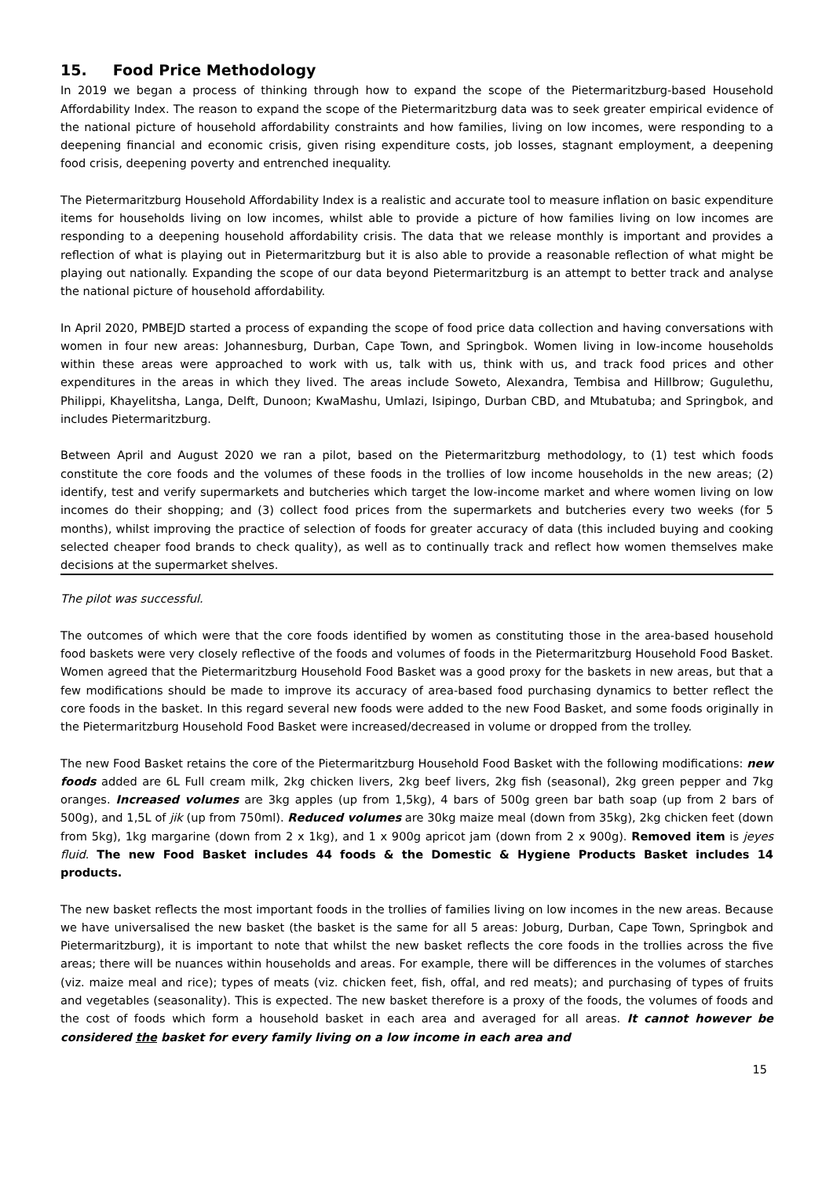15. Food Price Methodology
In 2019 we began a process of thinking through how to expand the scope of the Pietermaritzburg-based Household Affordability Index. The reason to expand the scope of the Pietermaritzburg data was to seek greater empirical evidence of the national picture of household affordability constraints and how families, living on low incomes, were responding to a deepening financial and economic crisis, given rising expenditure costs, job losses, stagnant employment, a deepening food crisis, deepening poverty and entrenched inequality.
The Pietermaritzburg Household Affordability Index is a realistic and accurate tool to measure inflation on basic expenditure items for households living on low incomes, whilst able to provide a picture of how families living on low incomes are responding to a deepening household affordability crisis. The data that we release monthly is important and provides a reflection of what is playing out in Pietermaritzburg but it is also able to provide a reasonable reflection of what might be playing out nationally. Expanding the scope of our data beyond Pietermaritzburg is an attempt to better track and analyse the national picture of household affordability.
In April 2020, PMBEJD started a process of expanding the scope of food price data collection and having conversations with women in four new areas: Johannesburg, Durban, Cape Town, and Springbok. Women living in low-income households within these areas were approached to work with us, talk with us, think with us, and track food prices and other expenditures in the areas in which they lived. The areas include Soweto, Alexandra, Tembisa and Hillbrow; Gugulethu, Philippi, Khayelitsha, Langa, Delft, Dunoon; KwaMashu, Umlazi, Isipingo, Durban CBD, and Mtubatuba; and Springbok, and includes Pietermaritzburg.
Between April and August 2020 we ran a pilot, based on the Pietermaritzburg methodology, to (1) test which foods constitute the core foods and the volumes of these foods in the trollies of low income households in the new areas; (2) identify, test and verify supermarkets and butcheries which target the low-income market and where women living on low incomes do their shopping; and (3) collect food prices from the supermarkets and butcheries every two weeks (for 5 months), whilst improving the practice of selection of foods for greater accuracy of data (this included buying and cooking selected cheaper food brands to check quality), as well as to continually track and reflect how women themselves make decisions at the supermarket shelves.
The pilot was successful.
The outcomes of which were that the core foods identified by women as constituting those in the area-based household food baskets were very closely reflective of the foods and volumes of foods in the Pietermaritzburg Household Food Basket. Women agreed that the Pietermaritzburg Household Food Basket was a good proxy for the baskets in new areas, but that a few modifications should be made to improve its accuracy of area-based food purchasing dynamics to better reflect the core foods in the basket. In this regard several new foods were added to the new Food Basket, and some foods originally in the Pietermaritzburg Household Food Basket were increased/decreased in volume or dropped from the trolley.
The new Food Basket retains the core of the Pietermaritzburg Household Food Basket with the following modifications: new foods added are 6L Full cream milk, 2kg chicken livers, 2kg beef livers, 2kg fish (seasonal), 2kg green pepper and 7kg oranges. Increased volumes are 3kg apples (up from 1,5kg), 4 bars of 500g green bar bath soap (up from 2 bars of 500g), and 1,5L of jik (up from 750ml). Reduced volumes are 30kg maize meal (down from 35kg), 2kg chicken feet (down from 5kg), 1kg margarine (down from 2 x 1kg), and 1 x 900g apricot jam (down from 2 x 900g). Removed item is jeyes fluid. The new Food Basket includes 44 foods & the Domestic & Hygiene Products Basket includes 14 products.
The new basket reflects the most important foods in the trollies of families living on low incomes in the new areas. Because we have universalised the new basket (the basket is the same for all 5 areas: Joburg, Durban, Cape Town, Springbok and Pietermaritzburg), it is important to note that whilst the new basket reflects the core foods in the trollies across the five areas; there will be nuances within households and areas. For example, there will be differences in the volumes of starches (viz. maize meal and rice); types of meats (viz. chicken feet, fish, offal, and red meats); and purchasing of types of fruits and vegetables (seasonality). This is expected. The new basket therefore is a proxy of the foods, the volumes of foods and the cost of foods which form a household basket in each area and averaged for all areas. It cannot however be considered the basket for every family living on a low income in each area and
15